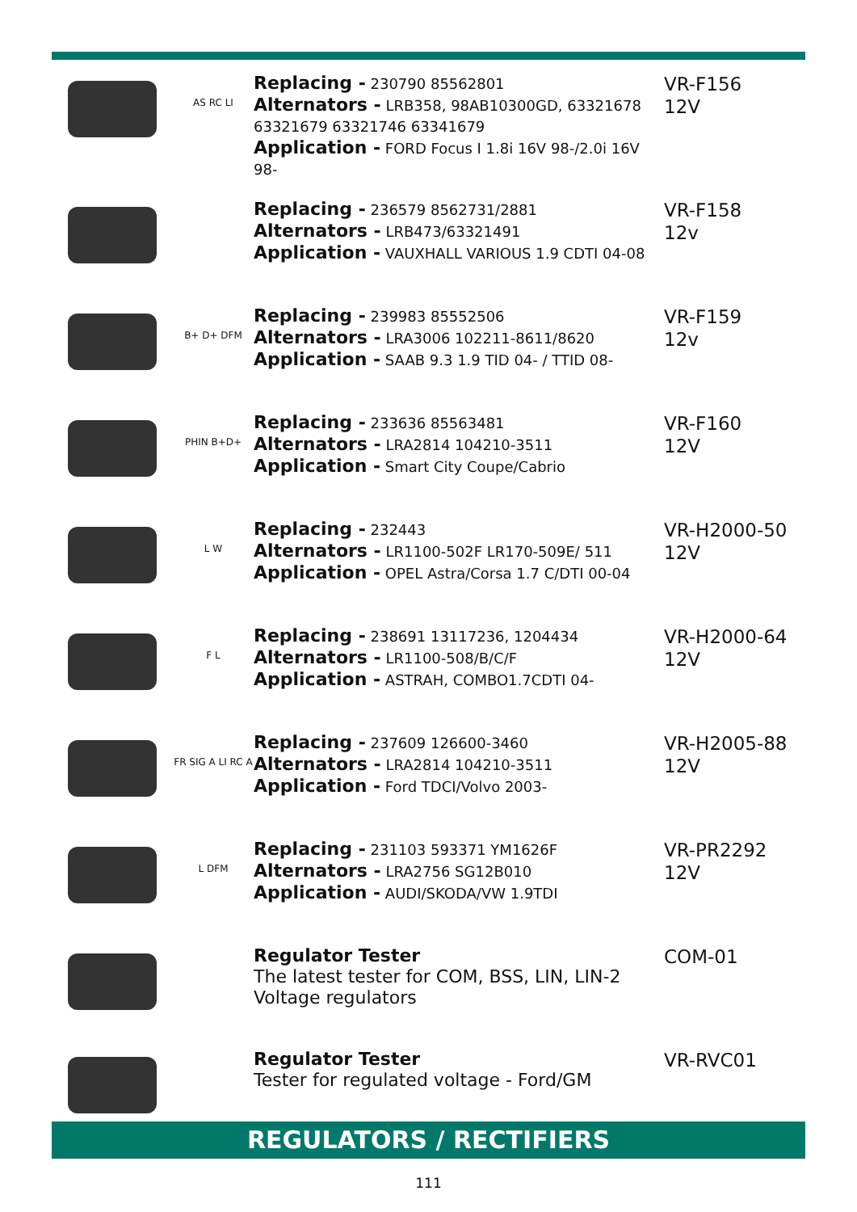AS RC LI
Replacing - 230790 85562801
Alternators - LRB358, 98AB10300GD, 63321678 63321679 63321746 63341679
Application - FORD Focus I 1.8i 16V 98-/2.0i 16V 98-
VR-F156
12V
Replacing - 236579 8562731/2881
Alternators - LRB473/63321491
Application - VAUXHALL VARIOUS 1.9 CDTI 04-08
VR-F158
12v
B+ D+ DFM
Replacing - 239983 85552506
Alternators - LRA3006 102211-8611/8620
Application - SAAB 9.3 1.9 TID 04- / TTID 08-
VR-F159
12v
PHIN B+D+
Replacing - 233636 85563481
Alternators - LRA2814 104210-3511
Application - Smart City Coupe/Cabrio
VR-F160
12V
L W
Replacing - 232443
Alternators - LR1100-502F LR170-509E/ 511
Application - OPEL Astra/Corsa 1.7 C/DTI 00-04
VR-H2000-50
12V
F L
Replacing - 238691 13117236, 1204434
Alternators - LR1100-508/B/C/F
Application - ASTRAH, COMBO1.7CDTI 04-
VR-H2000-64
12V
FR SIG A LI RC A
Replacing - 237609 126600-3460
Alternators - LRA2814 104210-3511
Application - Ford TDCI/Volvo 2003-
VR-H2005-88
12V
L DFM
Replacing - 231103 593371 YM1626F
Alternators - LRA2756 SG12B010
Application - AUDI/SKODA/VW 1.9TDI
VR-PR2292
12V
Regulator Tester
The latest tester for COM, BSS, LIN, LIN-2 Voltage regulators
COM-01
Regulator Tester
Tester for regulated voltage - Ford/GM
VR-RVC01
REGULATORS / RECTIFIERS
111